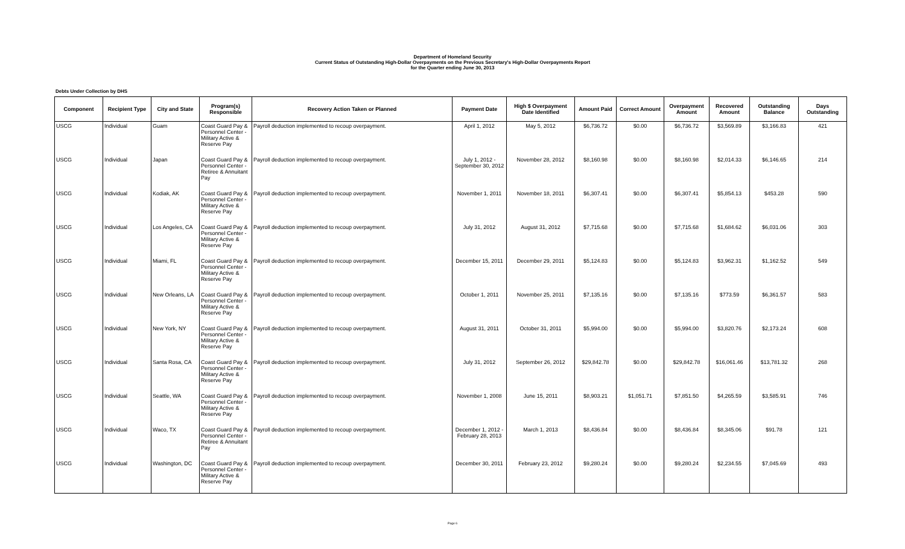Department of Homeland Security
Current Status of Outstanding High-Dollar Overpayments on the Previous Secretary's High-Dollar Overpayments Report
for the Quarter ending June 30, 2013
Debts Under Collection by DHS
| Component | Recipient Type | City and State | Program(s) Responsible | Recovery Action Taken or Planned | Payment Date | High $ Overpayment Date Identified | Amount Paid | Correct Amount | Overpayment Amount | Recovered Amount | Outstanding Balance | Days Outstanding |
| --- | --- | --- | --- | --- | --- | --- | --- | --- | --- | --- | --- | --- |
| USCG | Individual | Guam | Coast Guard Pay & Personnel Center - Military Active & Reserve Pay | Payroll deduction implemented to recoup overpayment. | April 1, 2012 | May 5, 2012 | $6,736.72 | $0.00 | $6,736.72 | $3,569.89 | $3,166.83 | 421 |
| USCG | Individual | Japan | Coast Guard Pay & Personnel Center - Retiree & Annuitant Pay | Payroll deduction implemented to recoup overpayment. | July 1, 2012 - September 30, 2012 | November 28, 2012 | $8,160.98 | $0.00 | $8,160.98 | $2,014.33 | $6,146.65 | 214 |
| USCG | Individual | Kodiak, AK | Coast Guard Pay & Personnel Center - Military Active & Reserve Pay | Payroll deduction implemented to recoup overpayment. | November 1, 2011 | November 18, 2011 | $6,307.41 | $0.00 | $6,307.41 | $5,854.13 | $453.28 | 590 |
| USCG | Individual | Los Angeles, CA | Coast Guard Pay & Personnel Center - Military Active & Reserve Pay | Payroll deduction implemented to recoup overpayment. | July 31, 2012 | August 31, 2012 | $7,715.68 | $0.00 | $7,715.68 | $1,684.62 | $6,031.06 | 303 |
| USCG | Individual | Miami, FL | Coast Guard Pay & Personnel Center - Military Active & Reserve Pay | Payroll deduction implemented to recoup overpayment. | December 15, 2011 | December 29, 2011 | $5,124.83 | $0.00 | $5,124.83 | $3,962.31 | $1,162.52 | 549 |
| USCG | Individual | New Orleans, LA | Coast Guard Pay & Personnel Center - Military Active & Reserve Pay | Payroll deduction implemented to recoup overpayment. | October 1, 2011 | November 25, 2011 | $7,135.16 | $0.00 | $7,135.16 | $773.59 | $6,361.57 | 583 |
| USCG | Individual | New York, NY | Coast Guard Pay & Personnel Center - Military Active & Reserve Pay | Payroll deduction implemented to recoup overpayment. | August 31, 2011 | October 31, 2011 | $5,994.00 | $0.00 | $5,994.00 | $3,820.76 | $2,173.24 | 608 |
| USCG | Individual | Santa Rosa, CA | Coast Guard Pay & Personnel Center - Military Active & Reserve Pay | Payroll deduction implemented to recoup overpayment. | July 31, 2012 | September 26, 2012 | $29,842.78 | $0.00 | $29,842.78 | $16,061.46 | $13,781.32 | 268 |
| USCG | Individual | Seattle, WA | Coast Guard Pay & Personnel Center - Military Active & Reserve Pay | Payroll deduction implemented to recoup overpayment. | November 1, 2008 | June 15, 2011 | $8,903.21 | $1,051.71 | $7,851.50 | $4,265.59 | $3,585.91 | 746 |
| USCG | Individual | Waco, TX | Coast Guard Pay & Personnel Center - Retiree & Annuitant Pay | Payroll deduction implemented to recoup overpayment. | December 1, 2012 - February 28, 2013 | March 1, 2013 | $8,436.84 | $0.00 | $8,436.84 | $8,345.06 | $91.78 | 121 |
| USCG | Individual | Washington, DC | Coast Guard Pay & Personnel Center - Military Active & Reserve Pay | Payroll deduction implemented to recoup overpayment. | December 30, 2011 | February 23, 2012 | $9,280.24 | $0.00 | $9,280.24 | $2,234.55 | $7,045.69 | 493 |
Page 6